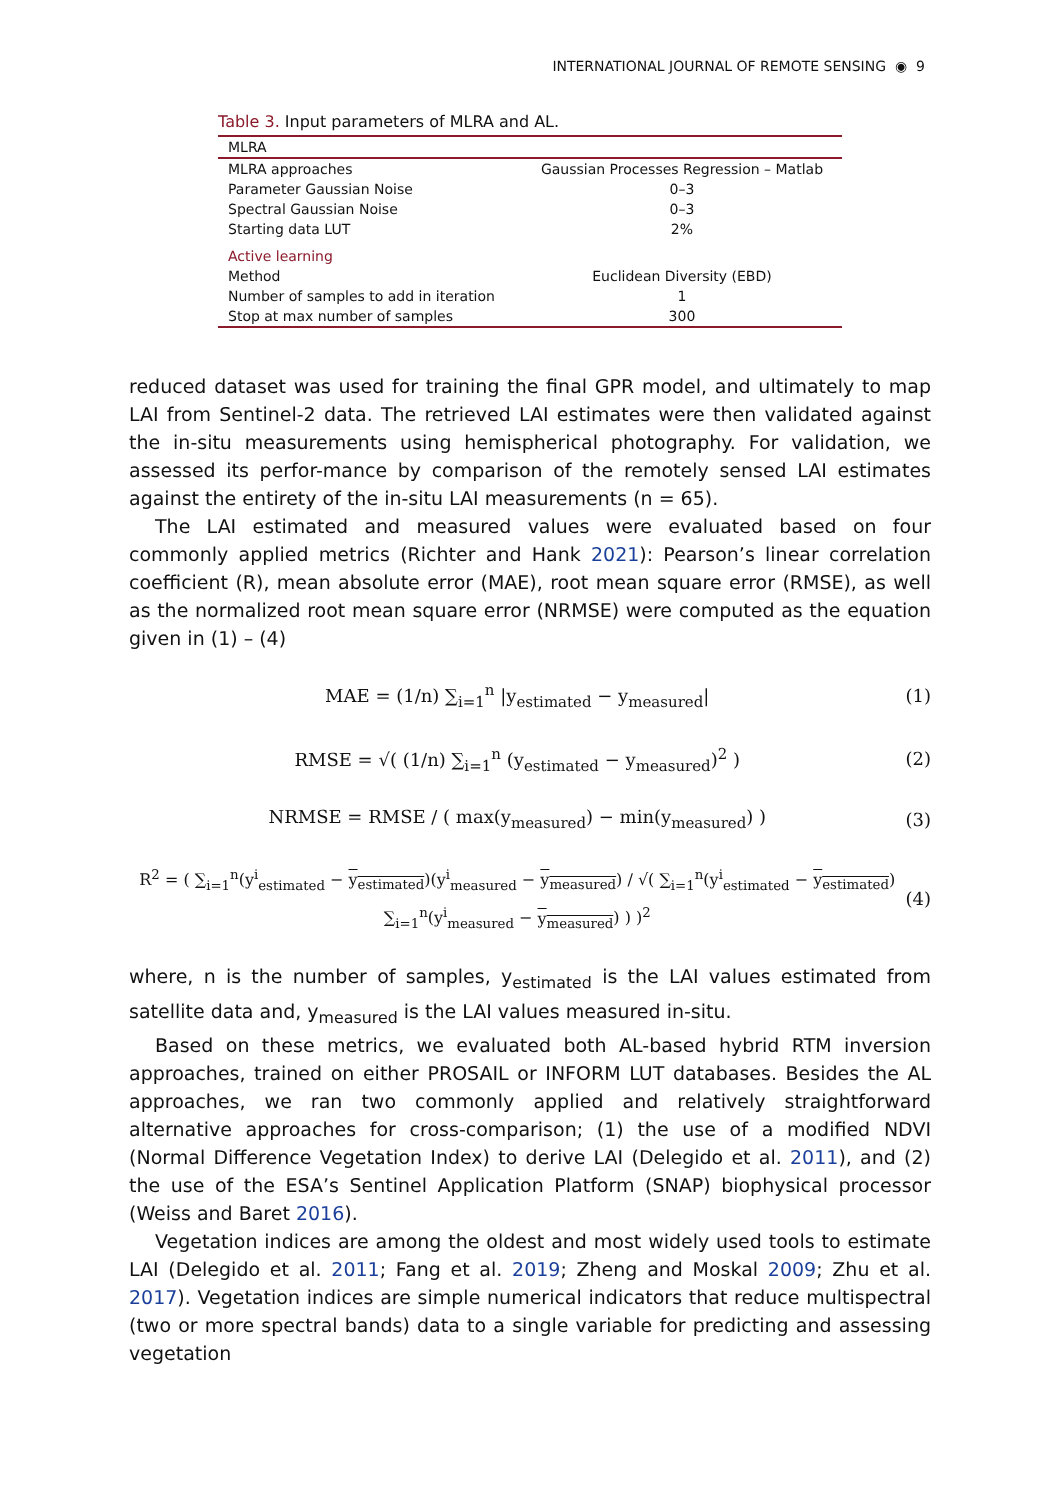INTERNATIONAL JOURNAL OF REMOTE SENSING ◉ 9
Table 3. Input parameters of MLRA and AL.
| MLRA | |
| MLRA approaches | Gaussian Processes Regression – Matlab |
| Parameter Gaussian Noise | 0–3 |
| Spectral Gaussian Noise | 0–3 |
| Starting data LUT | 2% |
| Active learning | |
| Method | Euclidean Diversity (EBD) |
| Number of samples to add in iteration | 1 |
| Stop at max number of samples | 300 |
reduced dataset was used for training the final GPR model, and ultimately to map LAI from Sentinel-2 data. The retrieved LAI estimates were then validated against the in-situ measurements using hemispherical photography. For validation, we assessed its perfor-mance by comparison of the remotely sensed LAI estimates against the entirety of the in-situ LAI measurements (n = 65).
The LAI estimated and measured values were evaluated based on four commonly applied metrics (Richter and Hank 2021): Pearson’s linear correlation coefficient (R), mean absolute error (MAE), root mean square error (RMSE), as well as the normalized root mean square error (NRMSE) were computed as the equation given in (1) – (4)
MAE = (1/n) ∑<sub>i=1</sub><sup>n</sup> |y<sub>estimated</sub> − y<sub>measured</sub>| (1)
RMSE = √( (1/n) ∑<sub>i=1</sub><sup>n</sup> (y<sub>estimated</sub> − y<sub>measured</sub>)<sup>2</sup> ) (2)
NRMSE = RMSE / ( max(y<sub>measured</sub>) − min(y<sub>measured</sub>) ) (3)
R<sup>2</sup> = ( ∑<sub>i=1</sub><sup>n</sup>(y<sup>i</sup><sub>estimated</sub> − y<sub>estimated</sub>)(y<sup>i</sup><sub>measured</sub> − y<sub>measured</sub>) / √( ∑<sub>i=1</sub><sup>n</sup>(y<sup>i</sup><sub>estimated</sub> − y<sub>estimated</sub>) ∑<sub>i=1</sub><sup>n</sup>(y<sup>i</sup><sub>measured</sub> − y<sub>measured</sub>) ) )<sup>2</sup> (4)
where, n is the number of samples, y<sub>estimated</sub> is the LAI values estimated from satellite data and, y<sub>measured</sub> is the LAI values measured in-situ.
Based on these metrics, we evaluated both AL-based hybrid RTM inversion approaches, trained on either PROSAIL or INFORM LUT databases. Besides the AL approaches, we ran two commonly applied and relatively straightforward alternative approaches for cross-comparison; (1) the use of a modified NDVI (Normal Difference Vegetation Index) to derive LAI (Delegido et al. 2011), and (2) the use of the ESA’s Sentinel Application Platform (SNAP) biophysical processor (Weiss and Baret 2016).
Vegetation indices are among the oldest and most widely used tools to estimate LAI (Delegido et al. 2011; Fang et al. 2019; Zheng and Moskal 2009; Zhu et al. 2017). Vegetation indices are simple numerical indicators that reduce multispectral (two or more spectral bands) data to a single variable for predicting and assessing vegetation